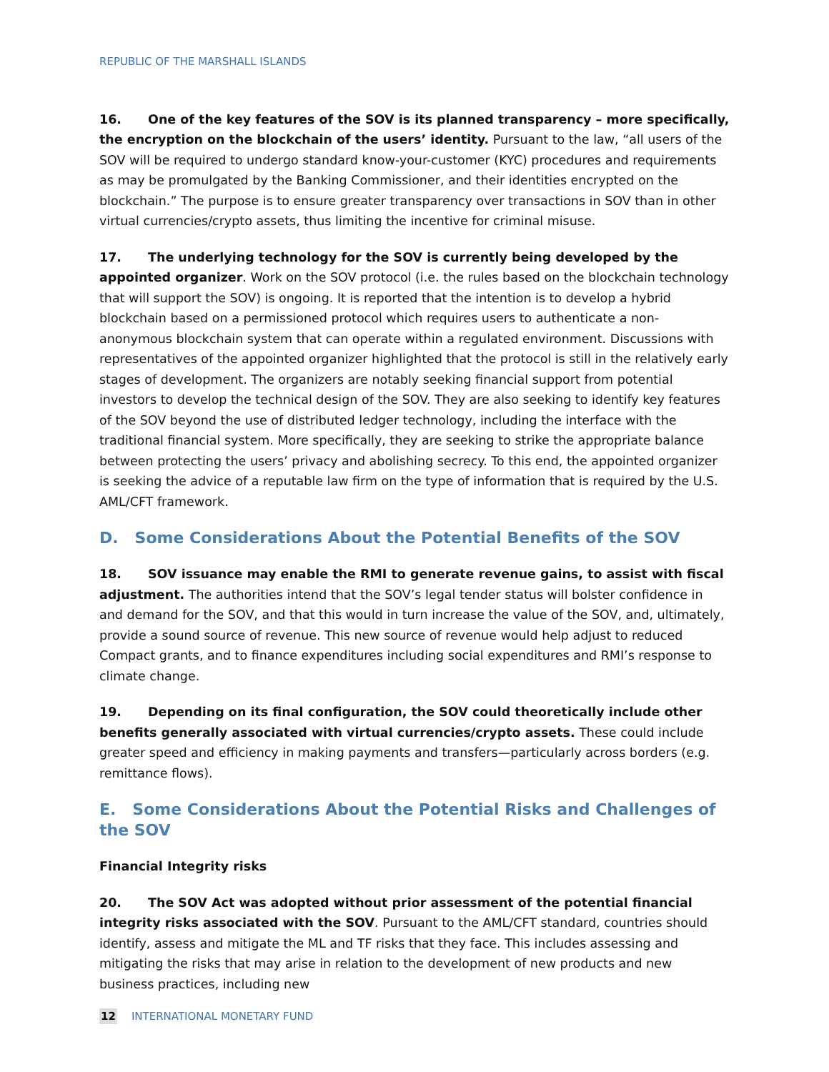REPUBLIC OF THE MARSHALL ISLANDS
16. One of the key features of the SOV is its planned transparency – more specifically, the encryption on the blockchain of the users’ identity. Pursuant to the law, “all users of the SOV will be required to undergo standard know-your-customer (KYC) procedures and requirements as may be promulgated by the Banking Commissioner, and their identities encrypted on the blockchain.” The purpose is to ensure greater transparency over transactions in SOV than in other virtual currencies/crypto assets, thus limiting the incentive for criminal misuse.
17. The underlying technology for the SOV is currently being developed by the appointed organizer. Work on the SOV protocol (i.e. the rules based on the blockchain technology that will support the SOV) is ongoing. It is reported that the intention is to develop a hybrid blockchain based on a permissioned protocol which requires users to authenticate a non-anonymous blockchain system that can operate within a regulated environment. Discussions with representatives of the appointed organizer highlighted that the protocol is still in the relatively early stages of development. The organizers are notably seeking financial support from potential investors to develop the technical design of the SOV. They are also seeking to identify key features of the SOV beyond the use of distributed ledger technology, including the interface with the traditional financial system. More specifically, they are seeking to strike the appropriate balance between protecting the users’ privacy and abolishing secrecy. To this end, the appointed organizer is seeking the advice of a reputable law firm on the type of information that is required by the U.S. AML/CFT framework.
D. Some Considerations About the Potential Benefits of the SOV
18. SOV issuance may enable the RMI to generate revenue gains, to assist with fiscal adjustment. The authorities intend that the SOV’s legal tender status will bolster confidence in and demand for the SOV, and that this would in turn increase the value of the SOV, and, ultimately, provide a sound source of revenue. This new source of revenue would help adjust to reduced Compact grants, and to finance expenditures including social expenditures and RMI’s response to climate change.
19. Depending on its final configuration, the SOV could theoretically include other benefits generally associated with virtual currencies/crypto assets. These could include greater speed and efficiency in making payments and transfers—particularly across borders (e.g. remittance flows).
E. Some Considerations About the Potential Risks and Challenges of the SOV
Financial Integrity risks
20. The SOV Act was adopted without prior assessment of the potential financial integrity risks associated with the SOV. Pursuant to the AML/CFT standard, countries should identify, assess and mitigate the ML and TF risks that they face. This includes assessing and mitigating the risks that may arise in relation to the development of new products and new business practices, including new
12 INTERNATIONAL MONETARY FUND